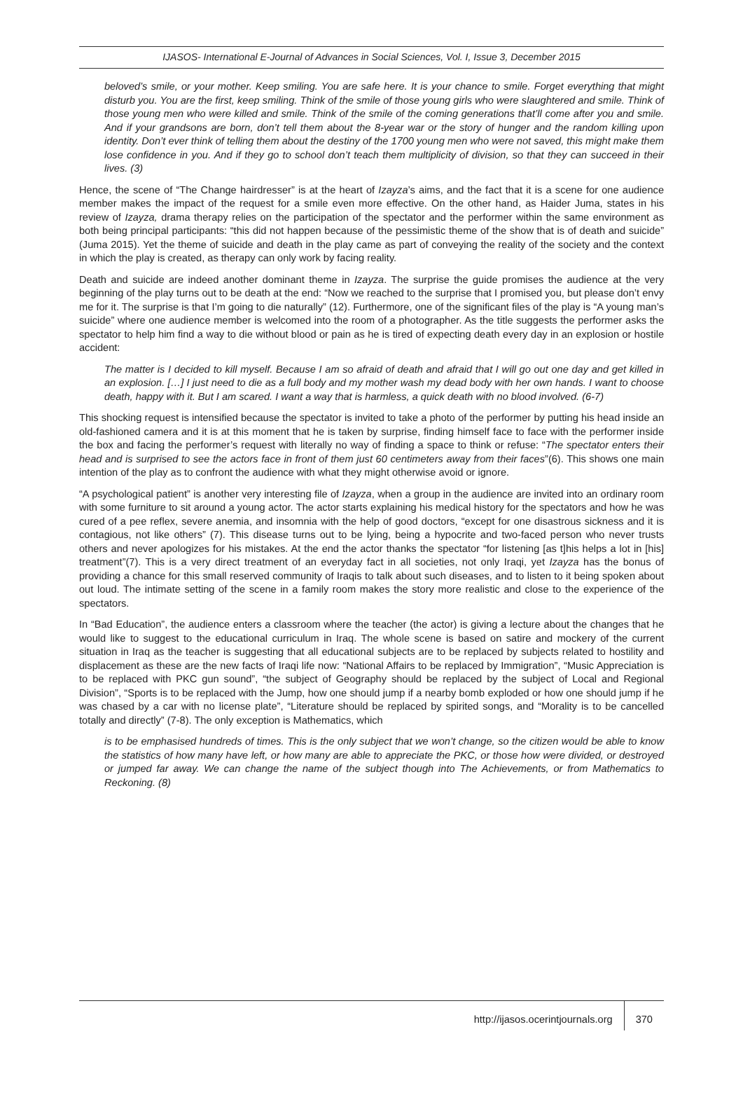IJASOS- International E-Journal of Advances in Social Sciences, Vol. I, Issue 3, December 2015
beloved’s smile, or your mother. Keep smiling. You are safe here. It is your chance to smile. Forget everything that might disturb you. You are the first, keep smiling. Think of the smile of those young girls who were slaughtered and smile. Think of those young men who were killed and smile. Think of the smile of the coming generations that’ll come after you and smile. And if your grandsons are born, don’t tell them about the 8-year war or the story of hunger and the random killing upon identity. Don’t ever think of telling them about the destiny of the 1700 young men who were not saved, this might make them lose confidence in you. And if they go to school don’t teach them multiplicity of division, so that they can succeed in their lives. (3)
Hence, the scene of “The Change hairdresser” is at the heart of Izayza’s aims, and the fact that it is a scene for one audience member makes the impact of the request for a smile even more effective. On the other hand, as Haider Juma, states in his review of Izayza, drama therapy relies on the participation of the spectator and the performer within the same environment as both being principal participants: “this did not happen because of the pessimistic theme of the show that is of death and suicide” (Juma 2015). Yet the theme of suicide and death in the play came as part of conveying the reality of the society and the context in which the play is created, as therapy can only work by facing reality.
Death and suicide are indeed another dominant theme in Izayza. The surprise the guide promises the audience at the very beginning of the play turns out to be death at the end: “Now we reached to the surprise that I promised you, but please don’t envy me for it. The surprise is that I’m going to die naturally” (12). Furthermore, one of the significant files of the play is “A young man’s suicide” where one audience member is welcomed into the room of a photographer. As the title suggests the performer asks the spectator to help him find a way to die without blood or pain as he is tired of expecting death every day in an explosion or hostile accident:
The matter is I decided to kill myself. Because I am so afraid of death and afraid that I will go out one day and get killed in an explosion. […] I just need to die as a full body and my mother wash my dead body with her own hands. I want to choose death, happy with it. But I am scared. I want a way that is harmless, a quick death with no blood involved. (6-7)
This shocking request is intensified because the spectator is invited to take a photo of the performer by putting his head inside an old-fashioned camera and it is at this moment that he is taken by surprise, finding himself face to face with the performer inside the box and facing the performer’s request with literally no way of finding a space to think or refuse: “The spectator enters their head and is surprised to see the actors face in front of them just 60 centimeters away from their faces”(6). This shows one main intention of the play as to confront the audience with what they might otherwise avoid or ignore.
“A psychological patient” is another very interesting file of Izayza, when a group in the audience are invited into an ordinary room with some furniture to sit around a young actor. The actor starts explaining his medical history for the spectators and how he was cured of a pee reflex, severe anemia, and insomnia with the help of good doctors, “except for one disastrous sickness and it is contagious, not like others” (7). This disease turns out to be lying, being a hypocrite and two-faced person who never trusts others and never apologizes for his mistakes. At the end the actor thanks the spectator “for listening [as t]his helps a lot in [his] treatment”(7). This is a very direct treatment of an everyday fact in all societies, not only Iraqi, yet Izayza has the bonus of providing a chance for this small reserved community of Iraqis to talk about such diseases, and to listen to it being spoken about out loud. The intimate setting of the scene in a family room makes the story more realistic and close to the experience of the spectators.
In “Bad Education”, the audience enters a classroom where the teacher (the actor) is giving a lecture about the changes that he would like to suggest to the educational curriculum in Iraq. The whole scene is based on satire and mockery of the current situation in Iraq as the teacher is suggesting that all educational subjects are to be replaced by subjects related to hostility and displacement as these are the new facts of Iraqi life now: “National Affairs to be replaced by Immigration”, “Music Appreciation is to be replaced with PKC gun sound”, “the subject of Geography should be replaced by the subject of Local and Regional Division”, “Sports is to be replaced with the Jump, how one should jump if a nearby bomb exploded or how one should jump if he was chased by a car with no license plate”, “Literature should be replaced by spirited songs, and “Morality is to be cancelled totally and directly” (7-8). The only exception is Mathematics, which
is to be emphasised hundreds of times. This is the only subject that we won’t change, so the citizen would be able to know the statistics of how many have left, or how many are able to appreciate the PKC, or those how were divided, or destroyed or jumped far away. We can change the name of the subject though into The Achievements, or from Mathematics to Reckoning. (8)
http://ijasos.ocerintjournals.org 370